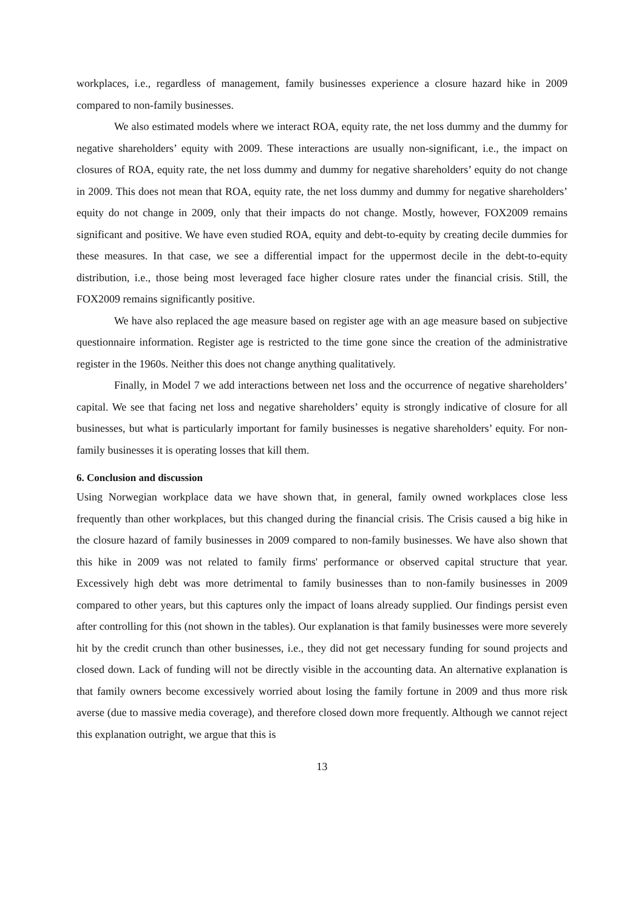workplaces, i.e., regardless of management, family businesses experience a closure hazard hike in 2009 compared to non-family businesses.
We also estimated models where we interact ROA, equity rate, the net loss dummy and the dummy for negative shareholders’ equity with 2009. These interactions are usually non-significant, i.e., the impact on closures of ROA, equity rate, the net loss dummy and dummy for negative shareholders’ equity do not change in 2009. This does not mean that ROA, equity rate, the net loss dummy and dummy for negative shareholders’ equity do not change in 2009, only that their impacts do not change. Mostly, however, FOX2009 remains significant and positive. We have even studied ROA, equity and debt-to-equity by creating decile dummies for these measures. In that case, we see a differential impact for the uppermost decile in the debt-to-equity distribution, i.e., those being most leveraged face higher closure rates under the financial crisis. Still, the FOX2009 remains significantly positive.
We have also replaced the age measure based on register age with an age measure based on subjective questionnaire information. Register age is restricted to the time gone since the creation of the administrative register in the 1960s. Neither this does not change anything qualitatively.
Finally, in Model 7 we add interactions between net loss and the occurrence of negative shareholders’ capital. We see that facing net loss and negative shareholders’ equity is strongly indicative of closure for all businesses, but what is particularly important for family businesses is negative shareholders’ equity. For non-family businesses it is operating losses that kill them.
6. Conclusion and discussion
Using Norwegian workplace data we have shown that, in general, family owned workplaces close less frequently than other workplaces, but this changed during the financial crisis. The Crisis caused a big hike in the closure hazard of family businesses in 2009 compared to non-family businesses. We have also shown that this hike in 2009 was not related to family firms' performance or observed capital structure that year. Excessively high debt was more detrimental to family businesses than to non-family businesses in 2009 compared to other years, but this captures only the impact of loans already supplied. Our findings persist even after controlling for this (not shown in the tables). Our explanation is that family businesses were more severely hit by the credit crunch than other businesses, i.e., they did not get necessary funding for sound projects and closed down. Lack of funding will not be directly visible in the accounting data. An alternative explanation is that family owners become excessively worried about losing the family fortune in 2009 and thus more risk averse (due to massive media coverage), and therefore closed down more frequently. Although we cannot reject this explanation outright, we argue that this is
13